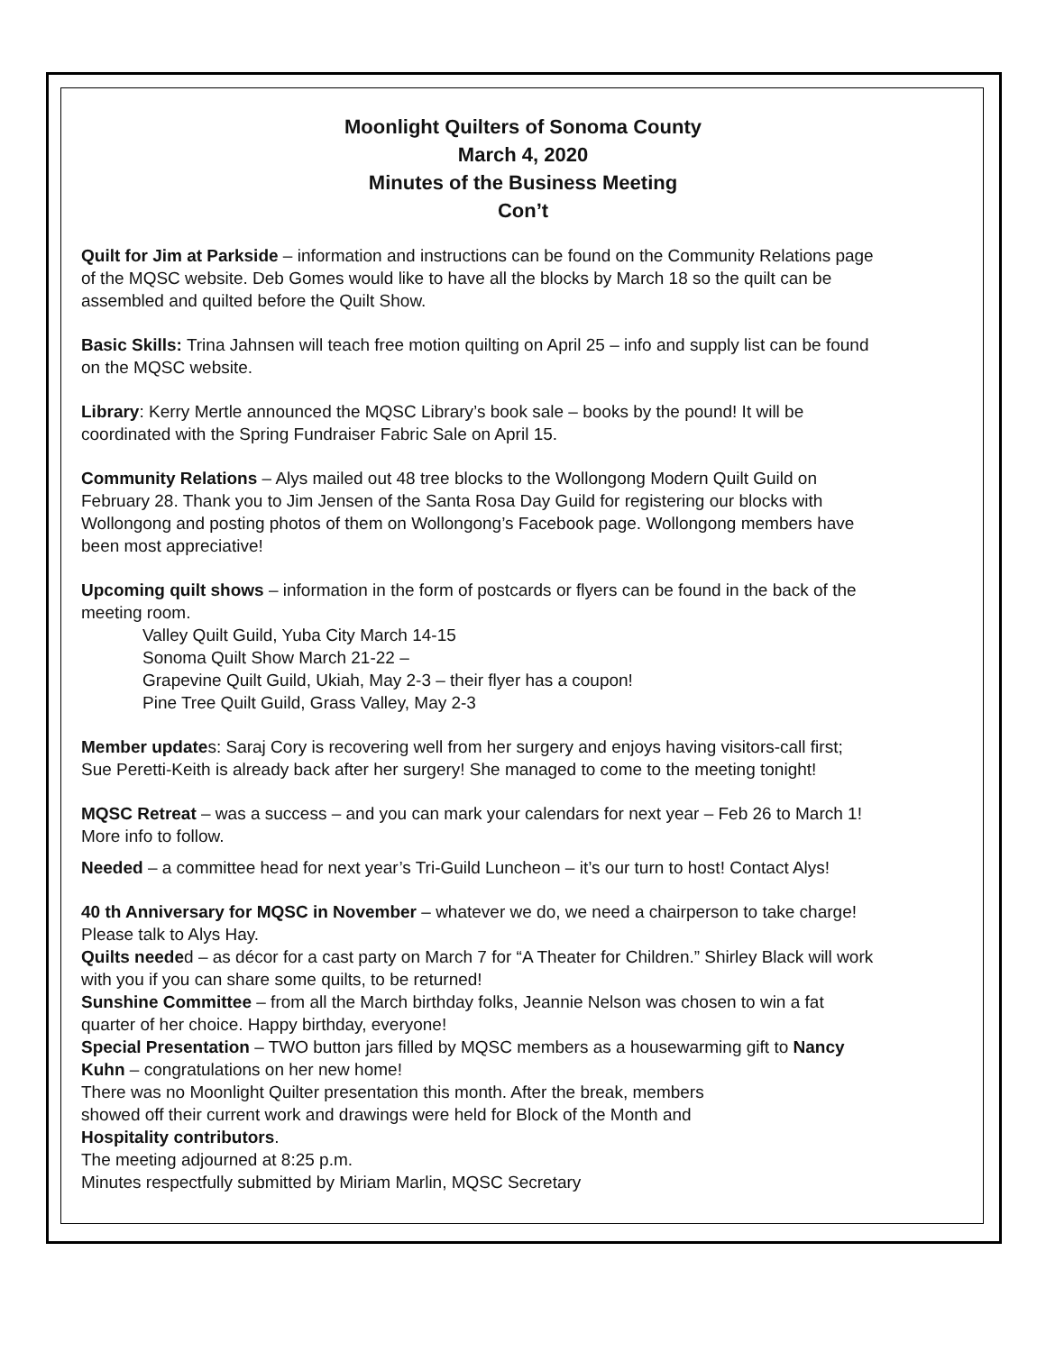Moonlight Quilters of Sonoma County
March 4, 2020
Minutes of the Business Meeting
Con’t
Quilt for Jim at Parkside – information and instructions can be found on the Community Relations page of the MQSC website. Deb Gomes would like to have all the blocks by March 18 so the quilt can be assembled and quilted before the Quilt Show.
Basic Skills: Trina Jahnsen will teach free motion quilting on April 25 – info and supply list can be found on the MQSC website.
Library: Kerry Mertle announced the MQSC Library’s book sale – books by the pound! It will be coordinated with the Spring Fundraiser Fabric Sale on April 15.
Community Relations – Alys mailed out 48 tree blocks to the Wollongong Modern Quilt Guild on February 28. Thank you to Jim Jensen of the Santa Rosa Day Guild for registering our blocks with Wollongong and posting photos of them on Wollongong’s Facebook page. Wollongong members have been most appreciative!
Upcoming quilt shows – information in the form of postcards or flyers can be found in the back of the meeting room.
Valley Quilt Guild, Yuba City March 14-15
Sonoma Quilt Show March 21-22 –
Grapevine Quilt Guild, Ukiah, May 2-3 – their flyer has a coupon!
Pine Tree Quilt Guild, Grass Valley, May 2-3
Member updates: Saraj Cory is recovering well from her surgery and enjoys having visitors-call first; Sue Peretti-Keith is already back after her surgery! She managed to come to the meeting tonight!
MQSC Retreat – was a success – and you can mark your calendars for next year – Feb 26 to March 1! More info to follow.
Needed – a committee head for next year’s Tri-Guild Luncheon – it’s our turn to host! Contact Alys!
40 th Anniversary for MQSC in November – whatever we do, we need a chairperson to take charge! Please talk to Alys Hay.
Quilts needed – as décor for a cast party on March 7 for “A Theater for Children.” Shirley Black will work with you if you can share some quilts, to be returned!
Sunshine Committee – from all the March birthday folks, Jeannie Nelson was chosen to win a fat quarter of her choice. Happy birthday, everyone!
Special Presentation – TWO button jars filled by MQSC members as a housewarming gift to Nancy Kuhn – congratulations on her new home!
There was no Moonlight Quilter presentation this month. After the break, members
showed off their current work and drawings were held for Block of the Month and
Hospitality contributors.
The meeting adjourned at 8:25 p.m.
Minutes respectfully submitted by Miriam Marlin, MQSC Secretary